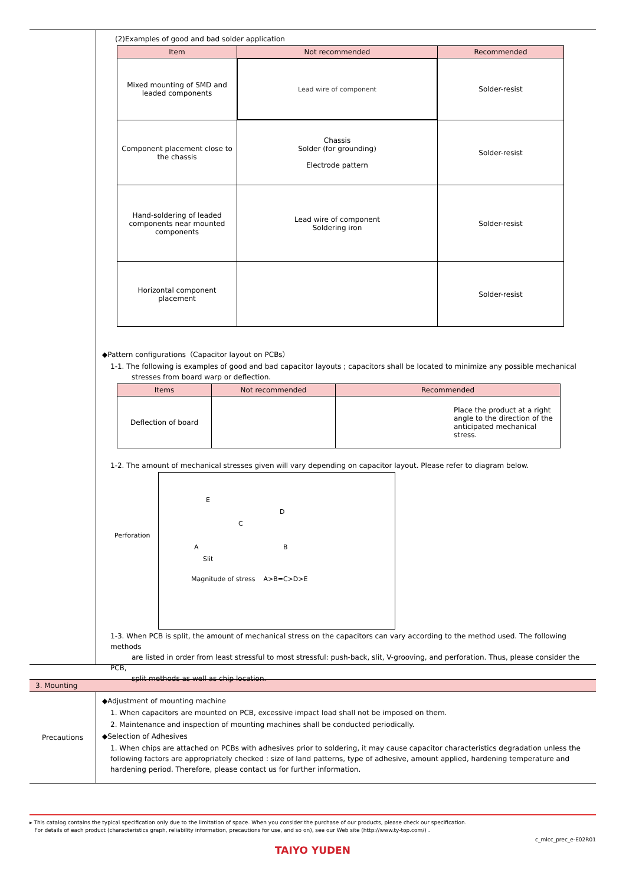(2)Examples of good and bad solder application
| Item | Not recommended | Recommended |
| --- | --- | --- |
| Mixed mounting of SMD and leaded components | Lead wire of component | Solder-resist |
| Component placement close to the chassis | Chassis Solder (for grounding) Electrode pattern | Solder-resist |
| Hand-soldering of leaded components near mounted components | Lead wire of component Soldering iron | Solder-resist |
| Horizontal component placement | | Solder-resist |
◆Pattern configurations（Capacitor layout on PCBs）
1-1. The following is examples of good and bad capacitor layouts ; capacitors shall be located to minimize any possible mechanical
stresses from board warp or deflection.
| Items | Not recommended | Recommended |
| --- | --- | --- |
| Deflection of board | | Place the product at a right angle to the direction of the anticipated mechanical stress. |
1-2. The amount of mechanical stresses given will vary depending on capacitor layout. Please refer to diagram below.
E
D
C
Perforation
A B
Slit
Magnitude of stress A>B=C>D>E
1-3. When PCB is split, the amount of mechanical stress on the capacitors can vary according to the method used. The following methods
are listed in order from least stressful to most stressful: push-back, slit, V-grooving, and perforation. Thus, please consider the PCB,
split methods as well as chip location.
3. Mounting
Precautions
◆Adjustment of mounting machine
1. When capacitors are mounted on PCB, excessive impact load shall not be imposed on them.
2. Maintenance and inspection of mounting machines shall be conducted periodically.
◆Selection of Adhesives
1. When chips are attached on PCBs with adhesives prior to soldering, it may cause capacitor characteristics degradation unless the following factors are appropriately checked : size of land patterns, type of adhesive, amount applied, hardening temperature and hardening period. Therefore, please contact us for further information.
▸ This catalog contains the typical specification only due to the limitation of space. When you consider the purchase of our products, please check our specification.
For details of each product (characteristics graph, reliability information, precautions for use, and so on), see our Web site (http://www.ty-top.com/) .
c_mlcc_prec_e-E02R01
TAIYO YUDEN